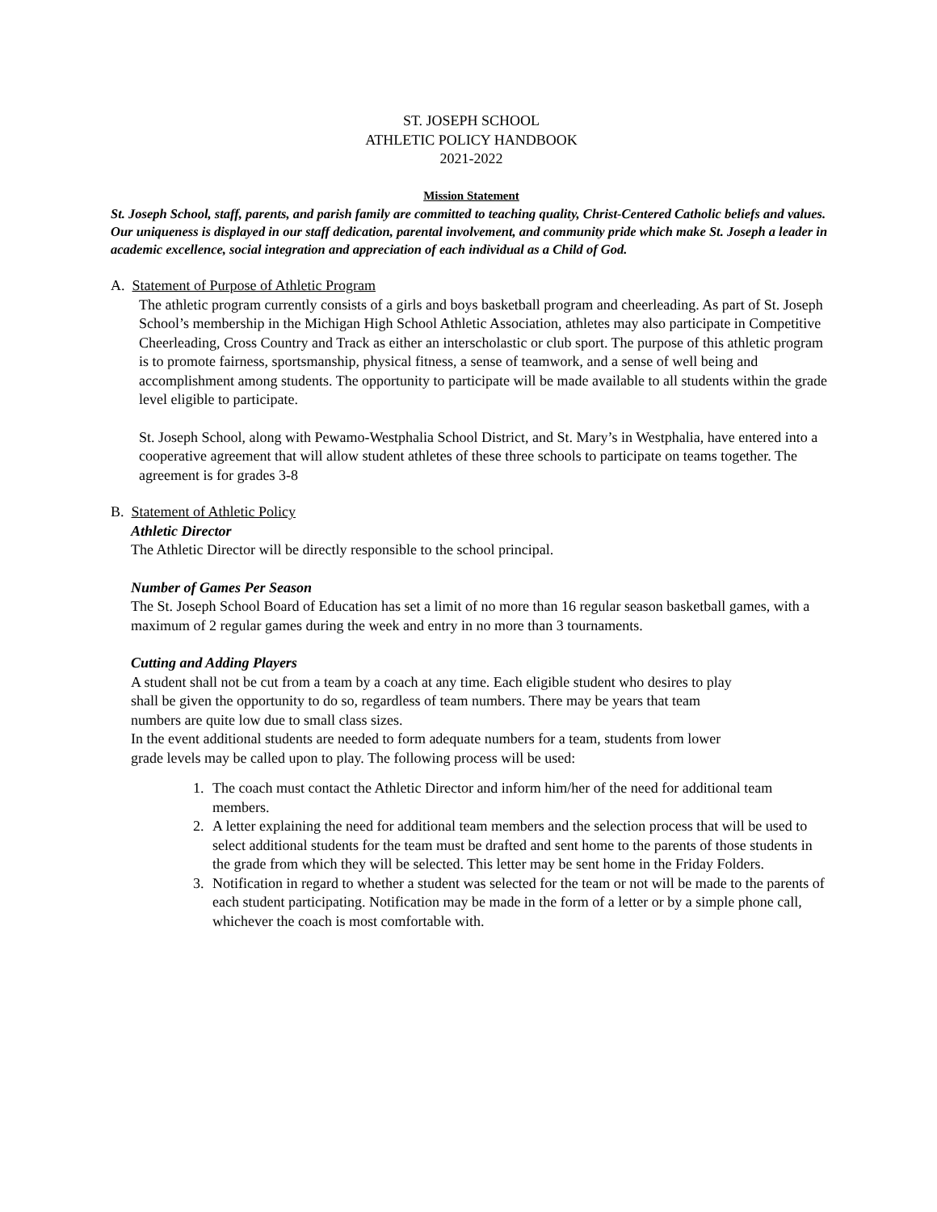ST. JOSEPH SCHOOL
ATHLETIC POLICY HANDBOOK
2021-2022
Mission Statement
St. Joseph School, staff, parents, and parish family are committed to teaching quality, Christ-Centered Catholic beliefs and values. Our uniqueness is displayed in our staff dedication, parental involvement, and community pride which make St. Joseph a leader in academic excellence, social integration and appreciation of each individual as a Child of God.
A. Statement of Purpose of Athletic Program
The athletic program currently consists of a girls and boys basketball program and cheerleading. As part of St. Joseph School’s membership in the Michigan High School Athletic Association, athletes may also participate in Competitive Cheerleading, Cross Country and Track as either an interscholastic or club sport. The purpose of this athletic program is to promote fairness, sportsmanship, physical fitness, a sense of teamwork, and a sense of well being and accomplishment among students. The opportunity to participate will be made available to all students within the grade level eligible to participate.
St. Joseph School, along with Pewamo-Westphalia School District, and St. Mary’s in Westphalia, have entered into a cooperative agreement that will allow student athletes of these three schools to participate on teams together. The agreement is for grades 3-8
B. Statement of Athletic Policy
Athletic Director
The Athletic Director will be directly responsible to the school principal.
Number of Games Per Season
The St. Joseph School Board of Education has set a limit of no more than 16 regular season basketball games, with a maximum of 2 regular games during the week and entry in no more than 3 tournaments.
Cutting and Adding Players
A student shall not be cut from a team by a coach at any time. Each eligible student who desires to play shall be given the opportunity to do so, regardless of team numbers. There may be years that team numbers are quite low due to small class sizes.
In the event additional students are needed to form adequate numbers for a team, students from lower grade levels may be called upon to play. The following process will be used:
1. The coach must contact the Athletic Director and inform him/her of the need for additional team members.
2. A letter explaining the need for additional team members and the selection process that will be used to select additional students for the team must be drafted and sent home to the parents of those students in the grade from which they will be selected. This letter may be sent home in the Friday Folders.
3. Notification in regard to whether a student was selected for the team or not will be made to the parents of each student participating. Notification may be made in the form of a letter or by a simple phone call, whichever the coach is most comfortable with.